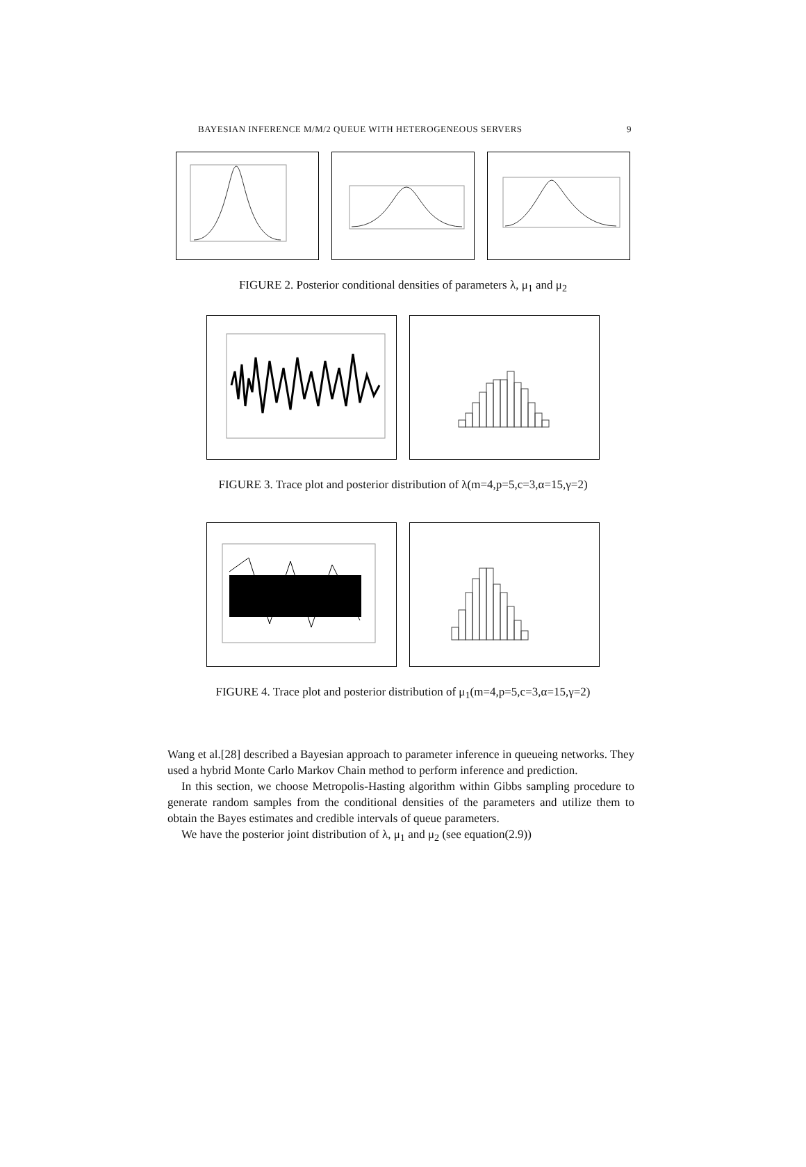BAYESIAN INFERENCE M/M/2 QUEUE WITH HETEROGENEOUS SERVERS 9
FIGURE 2. Posterior conditional densities of parameters λ, μ<sub>1</sub> and μ<sub>2</sub>
FIGURE 3. Trace plot and posterior distribution of λ(m=4,p=5,c=3,α=15,γ=2)
FIGURE 4. Trace plot and posterior distribution of μ<sub>1</sub>(m=4,p=5,c=3,α=15,γ=2)
Wang et al.[28] described a Bayesian approach to parameter inference in queueing networks. They used a hybrid Monte Carlo Markov Chain method to perform inference and prediction.
In this section, we choose Metropolis-Hasting algorithm within Gibbs sampling procedure to generate random samples from the conditional densities of the parameters and utilize them to obtain the Bayes estimates and credible intervals of queue parameters.
We have the posterior joint distribution of λ, μ<sub>1</sub> and μ<sub>2</sub> (see equation(2.9))